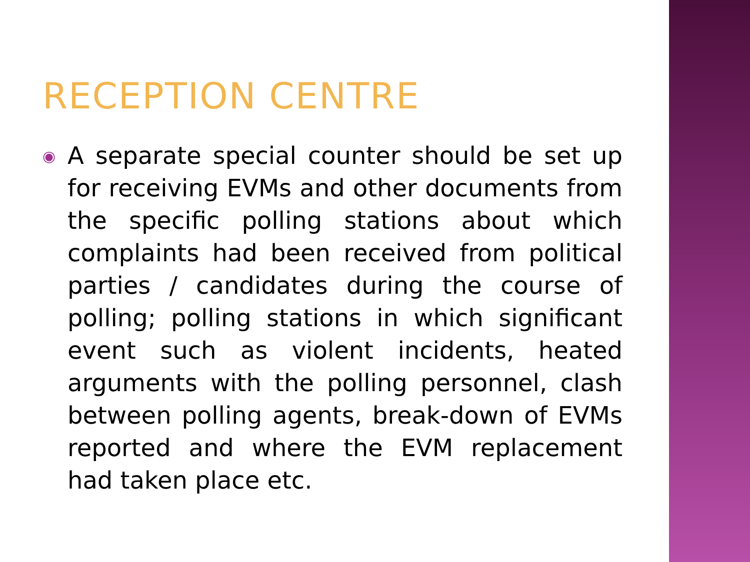RECEPTION CENTRE
◉
A separate special counter should be set up for receiving EVMs and other documents from the specific polling stations about which complaints had been received from political parties / candidates during the course of polling; polling stations in which significant event such as violent incidents, heated arguments with the polling personnel, clash between polling agents, break-down of EVMs reported and where the EVM replacement had taken place etc.